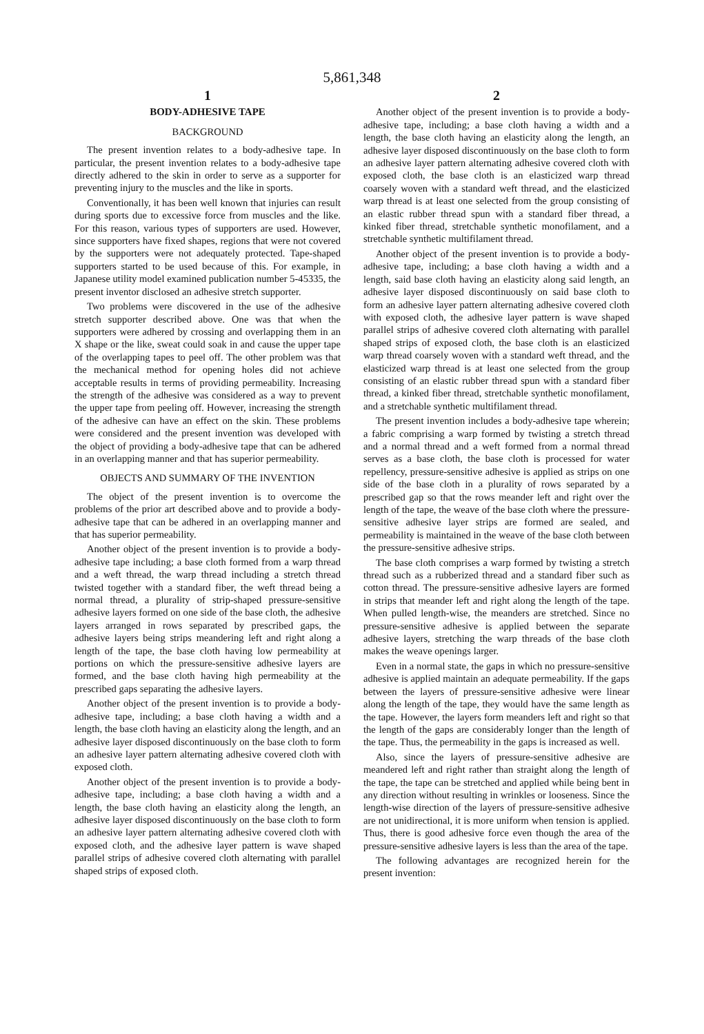5,861,348
1
BODY-ADHESIVE TAPE
BACKGROUND
The present invention relates to a body-adhesive tape. In particular, the present invention relates to a body-adhesive tape directly adhered to the skin in order to serve as a supporter for preventing injury to the muscles and the like in sports.
Conventionally, it has been well known that injuries can result during sports due to excessive force from muscles and the like. For this reason, various types of supporters are used. However, since supporters have fixed shapes, regions that were not covered by the supporters were not adequately protected. Tape-shaped supporters started to be used because of this. For example, in Japanese utility model examined publication number 5-45335, the present inventor disclosed an adhesive stretch supporter.
Two problems were discovered in the use of the adhesive stretch supporter described above. One was that when the supporters were adhered by crossing and overlapping them in an X shape or the like, sweat could soak in and cause the upper tape of the overlapping tapes to peel off. The other problem was that the mechanical method for opening holes did not achieve acceptable results in terms of providing permeability. Increasing the strength of the adhesive was considered as a way to prevent the upper tape from peeling off. However, increasing the strength of the adhesive can have an effect on the skin. These problems were considered and the present invention was developed with the object of providing a body-adhesive tape that can be adhered in an overlapping manner and that has superior permeability.
OBJECTS AND SUMMARY OF THE INVENTION
The object of the present invention is to overcome the problems of the prior art described above and to provide a body-adhesive tape that can be adhered in an overlapping manner and that has superior permeability.
Another object of the present invention is to provide a body-adhesive tape including; a base cloth formed from a warp thread and a weft thread, the warp thread including a stretch thread twisted together with a standard fiber, the weft thread being a normal thread, a plurality of strip-shaped pressure-sensitive adhesive layers formed on one side of the base cloth, the adhesive layers arranged in rows separated by prescribed gaps, the adhesive layers being strips meandering left and right along a length of the tape, the base cloth having low permeability at portions on which the pressure-sensitive adhesive layers are formed, and the base cloth having high permeability at the prescribed gaps separating the adhesive layers.
Another object of the present invention is to provide a body-adhesive tape, including; a base cloth having a width and a length, the base cloth having an elasticity along the length, and an adhesive layer disposed discontinuously on the base cloth to form an adhesive layer pattern alternating adhesive covered cloth with exposed cloth.
Another object of the present invention is to provide a body-adhesive tape, including; a base cloth having a width and a length, the base cloth having an elasticity along the length, an adhesive layer disposed discontinuously on the base cloth to form an adhesive layer pattern alternating adhesive covered cloth with exposed cloth, and the adhesive layer pattern is wave shaped parallel strips of adhesive covered cloth alternating with parallel shaped strips of exposed cloth.
2
Another object of the present invention is to provide a body-adhesive tape, including; a base cloth having a width and a length, the base cloth having an elasticity along the length, an adhesive layer disposed discontinuously on the base cloth to form an adhesive layer pattern alternating adhesive covered cloth with exposed cloth, the base cloth is an elasticized warp thread coarsely woven with a standard weft thread, and the elasticized warp thread is at least one selected from the group consisting of an elastic rubber thread spun with a standard fiber thread, a kinked fiber thread, stretchable synthetic monofilament, and a stretchable synthetic multifilament thread.
Another object of the present invention is to provide a body-adhesive tape, including; a base cloth having a width and a length, said base cloth having an elasticity along said length, an adhesive layer disposed discontinuously on said base cloth to form an adhesive layer pattern alternating adhesive covered cloth with exposed cloth, the adhesive layer pattern is wave shaped parallel strips of adhesive covered cloth alternating with parallel shaped strips of exposed cloth, the base cloth is an elasticized warp thread coarsely woven with a standard weft thread, and the elasticized warp thread is at least one selected from the group consisting of an elastic rubber thread spun with a standard fiber thread, a kinked fiber thread, stretchable synthetic monofilament, and a stretchable synthetic multifilament thread.
The present invention includes a body-adhesive tape wherein; a fabric comprising a warp formed by twisting a stretch thread and a normal thread and a weft formed from a normal thread serves as a base cloth, the base cloth is processed for water repellency, pressure-sensitive adhesive is applied as strips on one side of the base cloth in a plurality of rows separated by a prescribed gap so that the rows meander left and right over the length of the tape, the weave of the base cloth where the pressure-sensitive adhesive layer strips are formed are sealed, and permeability is maintained in the weave of the base cloth between the pressure-sensitive adhesive strips.
The base cloth comprises a warp formed by twisting a stretch thread such as a rubberized thread and a standard fiber such as cotton thread. The pressure-sensitive adhesive layers are formed in strips that meander left and right along the length of the tape. When pulled length-wise, the meanders are stretched. Since no pressure-sensitive adhesive is applied between the separate adhesive layers, stretching the warp threads of the base cloth makes the weave openings larger.
Even in a normal state, the gaps in which no pressure-sensitive adhesive is applied maintain an adequate permeability. If the gaps between the layers of pressure-sensitive adhesive were linear along the length of the tape, they would have the same length as the tape. However, the layers form meanders left and right so that the length of the gaps are considerably longer than the length of the tape. Thus, the permeability in the gaps is increased as well.
Also, since the layers of pressure-sensitive adhesive are meandered left and right rather than straight along the length of the tape, the tape can be stretched and applied while being bent in any direction without resulting in wrinkles or looseness. Since the length-wise direction of the layers of pressure-sensitive adhesive are not unidirectional, it is more uniform when tension is applied. Thus, there is good adhesive force even though the area of the pressure-sensitive adhesive layers is less than the area of the tape.
The following advantages are recognized herein for the present invention: